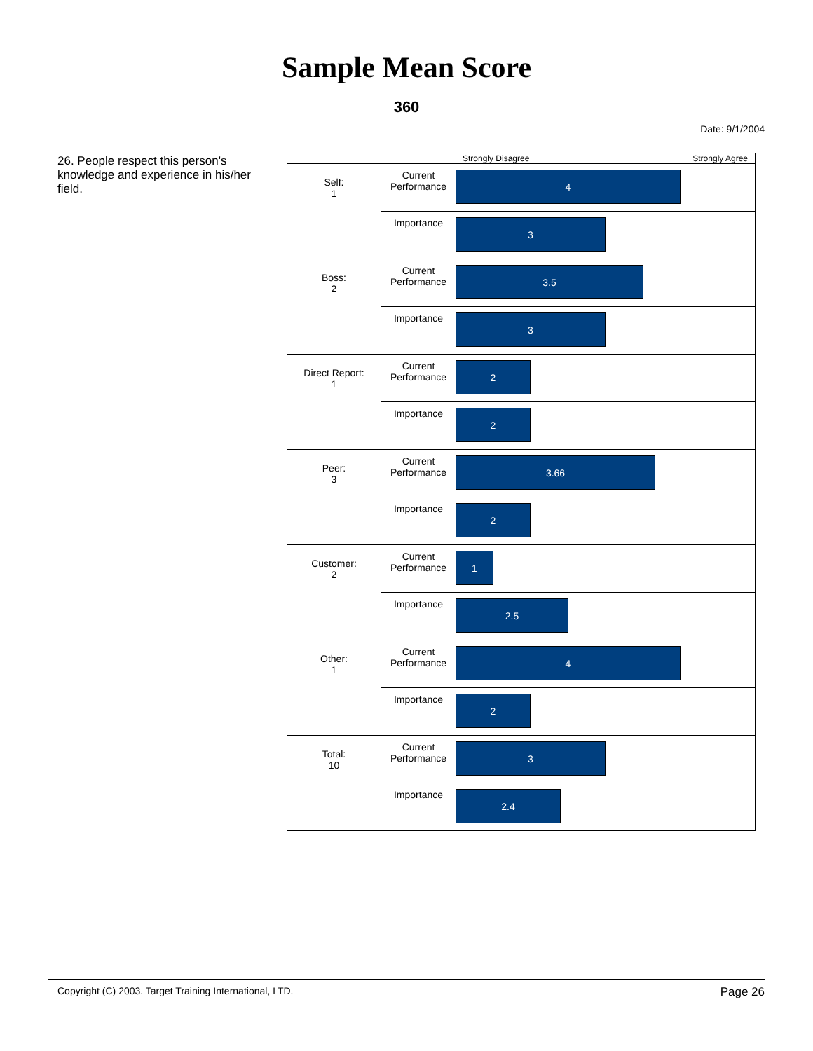Sample Mean Score
360
Date: 9/1/2004
26. People respect this person's knowledge and experience in his/her field.
| | | Strongly Disagree Strongly Agree |
| Self: 1 | Current Performance | 4 |
| | Importance | 3 |
| Boss: 2 | Current Performance | 3.5 |
| | Importance | 3 |
| Direct Report: 1 | Current Performance | 2 |
| | Importance | 2 |
| Peer: 3 | Current Performance | 3.66 |
| | Importance | 2 |
| Customer: 2 | Current Performance | 1 |
| | Importance | 2.5 |
| Other: 1 | Current Performance | 4 |
| | Importance | 2 |
| Total: 10 | Current Performance | 3 |
| | Importance | 2.4 |
Copyright (C) 2003. Target Training International, LTD. Page 26